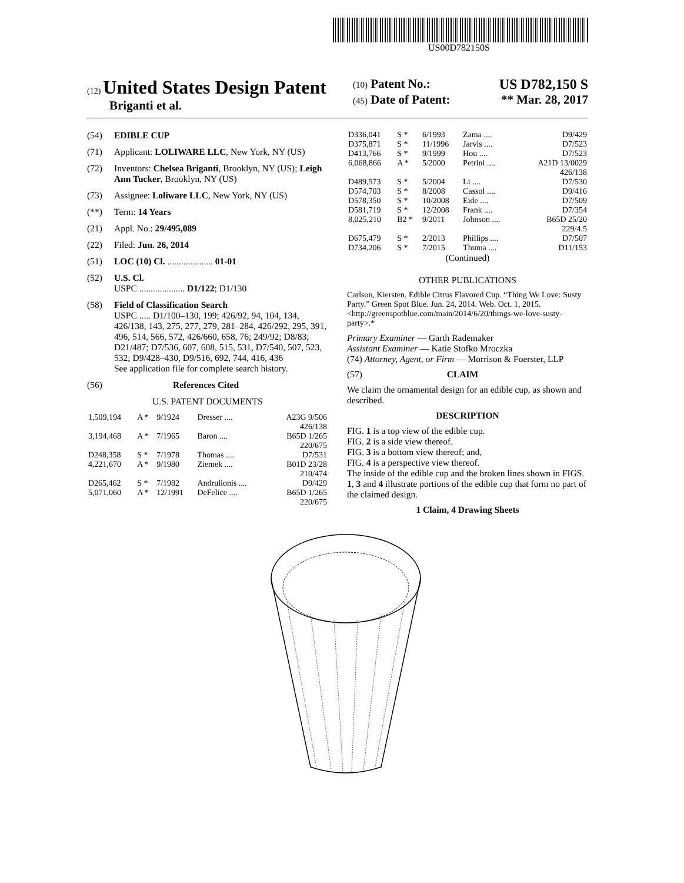US00D782150S
(12) United States Design Patent
Briganti et al.
(10) Patent No.: US D782,150 S
(45) Date of Patent: ** Mar. 28, 2017
(54) EDIBLE CUP
(71) Applicant: LOLIWARE LLC, New York, NY (US)
(72) Inventors: Chelsea Briganti, Brooklyn, NY (US); Leigh Ann Tucker, Brooklyn, NY (US)
(73) Assignee: Loliware LLC, New York, NY (US)
(**) Term: 14 Years
(21) Appl. No.: 29/495,089
(22) Filed: Jun. 26, 2014
(51) LOC (10) Cl. .................... 01-01
(52) U.S. Cl.
USPC .................... D1/122; D1/130
(58) Field of Classification Search
USPC ..... D1/100–130, 199; 426/92, 94, 104, 134, 426/138, 143, 275, 277, 279, 281–284, 426/292, 295, 391, 496, 514, 566, 572, 426/660, 658, 76; 249/92; D8/83; D21/487; D7/536, 607, 608, 515, 531, D7/540, 507, 523, 532; D9/428–430, D9/516, 692, 744, 416, 436
See application file for complete search history.
(56) References Cited
U.S. PATENT DOCUMENTS
| 1,509,194 | A * | 9/1924 | Dresser .... | A23G 9/506 426/138 |
| 3,194,468 | A * | 7/1965 | Baron .... | B65D 1/265 220/675 |
| D248,358 | S * | 7/1978 | Thomas .... | D7/531 |
| 4,221,670 | A * | 9/1980 | Ziemek .... | B01D 23/28 210/474 |
| D265,462 | S * | 7/1982 | Andrulionis .... | D9/429 |
| 5,071,060 | A * | 12/1991 | DeFelice .... | B65D 1/265 220/675 |
| D336,041 | S * | 6/1993 | Zama .... | D9/429 |
| D375,871 | S * | 11/1996 | Jarvis .... | D7/523 |
| D413,766 | S * | 9/1999 | Hou .... | D7/523 |
| 6,068,866 | A * | 5/2000 | Petrini .... | A21D 13/0029 426/138 |
| D489,573 | S * | 5/2004 | Li .... | D7/530 |
| D574,703 | S * | 8/2008 | Cassol .... | D9/416 |
| D578,350 | S * | 10/2008 | Eide .... | D7/509 |
| D581,719 | S * | 12/2008 | Frank .... | D7/354 |
| 8,025,210 | B2 * | 9/2011 | Johnson .... | B65D 25/20 229/4.5 |
| D675,479 | S * | 2/2013 | Phillips .... | D7/507 |
| D734,206 | S * | 7/2015 | Thuma .... | D11/153 |
(Continued)
OTHER PUBLICATIONS
Carlson, Kiersten. Edible Citrus Flavored Cup. “Thing We Love: Susty Party.” Green Spot Blue. Jun. 24, 2014. Web. Oct. 1, 2015. <http://greenspotblue.com/main/2014/6/20/things-we-love-susty-party>.*
Primary Examiner — Garth Rademaker
Assistant Examiner — Katie Stofko Mroczka
(74) Attorney, Agent, or Firm — Morrison & Foerster, LLP
(57) CLAIM
We claim the ornamental design for an edible cup, as shown and described.
DESCRIPTION
FIG. 1 is a top view of the edible cup.
FIG. 2 is a side view thereof.
FIG. 3 is a bottom view thereof; and,
FIG. 4 is a perspective view thereof.
The inside of the edible cup and the broken lines shown in FIGS. 1, 3 and 4 illustrate portions of the edible cup that form no part of the claimed design.
1 Claim, 4 Drawing Sheets